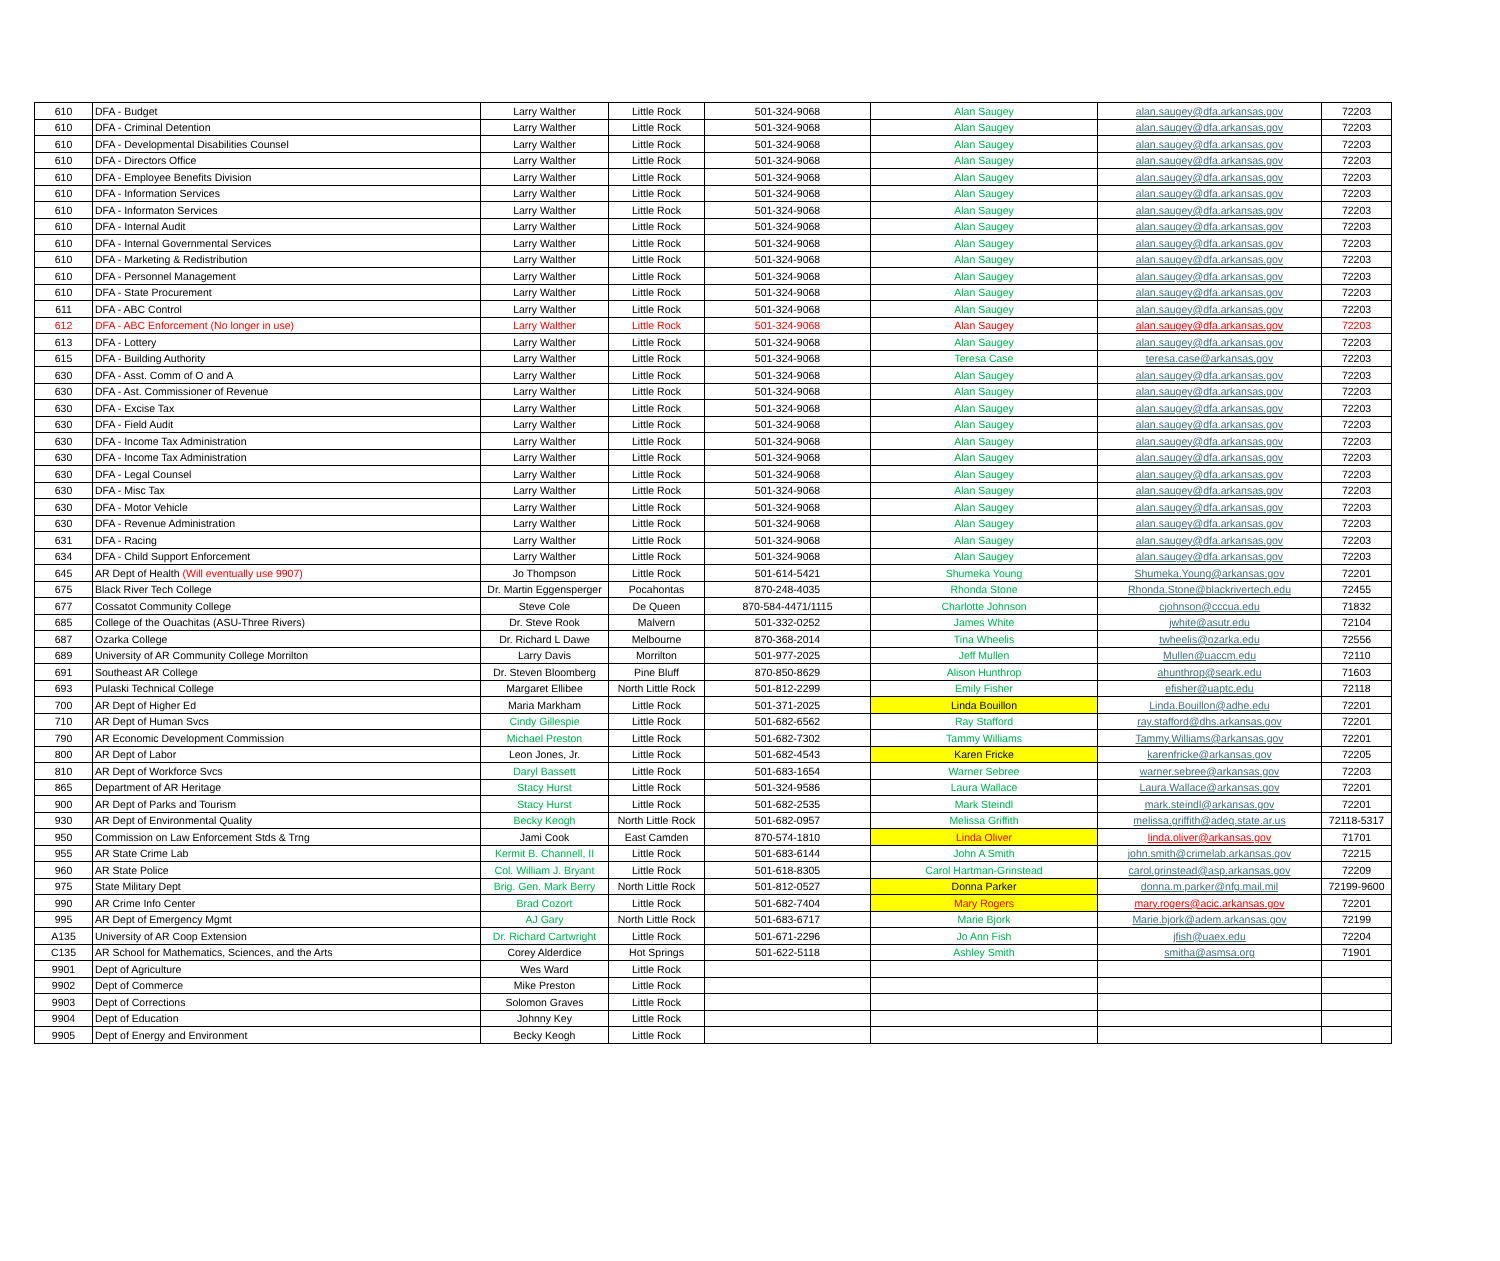| 610 | DFA - Budget | Larry Walther | Little Rock | 501-324-9068 | Alan Saugey | alan.saugey@dfa.arkansas.gov | 72203 |
| 610 | DFA - Criminal Detention | Larry Walther | Little Rock | 501-324-9068 | Alan Saugey | alan.saugey@dfa.arkansas.gov | 72203 |
| 610 | DFA - Developmental Disabilities Counsel | Larry Walther | Little Rock | 501-324-9068 | Alan Saugey | alan.saugey@dfa.arkansas.gov | 72203 |
| 610 | DFA - Directors Office | Larry Walther | Little Rock | 501-324-9068 | Alan Saugey | alan.saugey@dfa.arkansas.gov | 72203 |
| 610 | DFA - Employee Benefits Division | Larry Walther | Little Rock | 501-324-9068 | Alan Saugey | alan.saugey@dfa.arkansas.gov | 72203 |
| 610 | DFA - Information Services | Larry Walther | Little Rock | 501-324-9068 | Alan Saugey | alan.saugey@dfa.arkansas.gov | 72203 |
| 610 | DFA - Informaton Services | Larry Walther | Little Rock | 501-324-9068 | Alan Saugey | alan.saugey@dfa.arkansas.gov | 72203 |
| 610 | DFA - Internal Audit | Larry Walther | Little Rock | 501-324-9068 | Alan Saugey | alan.saugey@dfa.arkansas.gov | 72203 |
| 610 | DFA - Internal Governmental Services | Larry Walther | Little Rock | 501-324-9068 | Alan Saugey | alan.saugey@dfa.arkansas.gov | 72203 |
| 610 | DFA - Marketing & Redistribution | Larry Walther | Little Rock | 501-324-9068 | Alan Saugey | alan.saugey@dfa.arkansas.gov | 72203 |
| 610 | DFA - Personnel Management | Larry Walther | Little Rock | 501-324-9068 | Alan Saugey | alan.saugey@dfa.arkansas.gov | 72203 |
| 610 | DFA - State Procurement | Larry Walther | Little Rock | 501-324-9068 | Alan Saugey | alan.saugey@dfa.arkansas.gov | 72203 |
| 611 | DFA - ABC Control | Larry Walther | Little Rock | 501-324-9068 | Alan Saugey | alan.saugey@dfa.arkansas.gov | 72203 |
| 612 | DFA - ABC Enforcement (No longer in use) | Larry Walther | Little Rock | 501-324-9068 | Alan Saugey | alan.saugey@dfa.arkansas.gov | 72203 |
| 613 | DFA - Lottery | Larry Walther | Little Rock | 501-324-9068 | Alan Saugey | alan.saugey@dfa.arkansas.gov | 72203 |
| 615 | DFA - Building Authority | Larry Walther | Little Rock | 501-324-9068 | Teresa Case | teresa.case@arkansas.gov | 72203 |
| 630 | DFA - Asst. Comm of O and A | Larry Walther | Little Rock | 501-324-9068 | Alan Saugey | alan.saugey@dfa.arkansas.gov | 72203 |
| 630 | DFA - Ast. Commissioner of Revenue | Larry Walther | Little Rock | 501-324-9068 | Alan Saugey | alan.saugey@dfa.arkansas.gov | 72203 |
| 630 | DFA - Excise Tax | Larry Walther | Little Rock | 501-324-9068 | Alan Saugey | alan.saugey@dfa.arkansas.gov | 72203 |
| 630 | DFA - Field Audit | Larry Walther | Little Rock | 501-324-9068 | Alan Saugey | alan.saugey@dfa.arkansas.gov | 72203 |
| 630 | DFA - Income Tax Administration | Larry Walther | Little Rock | 501-324-9068 | Alan Saugey | alan.saugey@dfa.arkansas.gov | 72203 |
| 630 | DFA - Income Tax Administration | Larry Walther | Little Rock | 501-324-9068 | Alan Saugey | alan.saugey@dfa.arkansas.gov | 72203 |
| 630 | DFA - Legal Counsel | Larry Walther | Little Rock | 501-324-9068 | Alan Saugey | alan.saugey@dfa.arkansas.gov | 72203 |
| 630 | DFA - Misc Tax | Larry Walther | Little Rock | 501-324-9068 | Alan Saugey | alan.saugey@dfa.arkansas.gov | 72203 |
| 630 | DFA - Motor Vehicle | Larry Walther | Little Rock | 501-324-9068 | Alan Saugey | alan.saugey@dfa.arkansas.gov | 72203 |
| 630 | DFA - Revenue Administration | Larry Walther | Little Rock | 501-324-9068 | Alan Saugey | alan.saugey@dfa.arkansas.gov | 72203 |
| 631 | DFA - Racing | Larry Walther | Little Rock | 501-324-9068 | Alan Saugey | alan.saugey@dfa.arkansas.gov | 72203 |
| 634 | DFA - Child Support Enforcement | Larry Walther | Little Rock | 501-324-9068 | Alan Saugey | alan.saugey@dfa.arkansas.gov | 72203 |
| 645 | AR Dept of Health (Will eventually use 9907) | Jo Thompson | Little Rock | 501-614-5421 | Shumeka Young | Shumeka.Young@arkansas.gov | 72201 |
| 675 | Black River Tech College | Dr. Martin Eggensperger | Pocahontas | 870-248-4035 | Rhonda Stone | Rhonda.Stone@blackrivertech.edu | 72455 |
| 677 | Cossatot Community College | Steve Cole | De Queen | 870-584-4471/1115 | Charlotte Johnson | cjohnson@cccua.edu | 71832 |
| 685 | College of the Ouachitas (ASU-Three Rivers) | Dr. Steve Rook | Malvern | 501-332-0252 | James White | jwhite@asutr.edu | 72104 |
| 687 | Ozarka College | Dr. Richard L Dawe | Melbourne | 870-368-2014 | Tina Wheelis | twheelis@ozarka.edu | 72556 |
| 689 | University of AR Community College Morrilton | Larry Davis | Morrilton | 501-977-2025 | Jeff Mullen | Mullen@uaccm.edu | 72110 |
| 691 | Southeast AR College | Dr. Steven Bloomberg | Pine Bluff | 870-850-8629 | Alison Hunthrop | ahunthrop@seark.edu | 71603 |
| 693 | Pulaski Technical College | Margaret Ellibee | North Little Rock | 501-812-2299 | Emily Fisher | efisher@uaptc.edu | 72118 |
| 700 | AR Dept of Higher Ed | Maria Markham | Little Rock | 501-371-2025 | Linda Bouillon | Linda.Bouillon@adhe.edu | 72201 |
| 710 | AR Dept of Human Svcs | Cindy Gillespie | Little Rock | 501-682-6562 | Ray Stafford | ray.stafford@dhs.arkansas.gov | 72201 |
| 790 | AR Economic Development Commission | Michael Preston | Little Rock | 501-682-7302 | Tammy Williams | Tammy.Williams@arkansas.gov | 72201 |
| 800 | AR Dept of Labor | Leon Jones, Jr. | Little Rock | 501-682-4543 | Karen Fricke | karenfricke@arkansas.gov | 72205 |
| 810 | AR Dept of Workforce Svcs | Daryl Bassett | Little Rock | 501-683-1654 | Warner Sebree | warner.sebree@arkansas.gov | 72203 |
| 865 | Department of AR Heritage | Stacy Hurst | Little Rock | 501-324-9586 | Laura Wallace | Laura.Wallace@arkansas.gov | 72201 |
| 900 | AR Dept of Parks and Tourism | Stacy Hurst | Little Rock | 501-682-2535 | Mark Steindl | mark.steindl@arkansas.gov | 72201 |
| 930 | AR Dept of Environmental Quality | Becky Keogh | North Little Rock | 501-682-0957 | Melissa Griffith | melissa.griffith@adeq.state.ar.us | 72118-5317 |
| 950 | Commission on Law Enforcement Stds & Trng | Jami Cook | East Camden | 870-574-1810 | Linda Oliver | linda.oliver@arkansas.gov | 71701 |
| 955 | AR State Crime Lab | Kermit B. Channell, II | Little Rock | 501-683-6144 | John A Smith | john.smith@crimelab.arkansas.gov | 72215 |
| 960 | AR State Police | Col. William J. Bryant | Little Rock | 501-618-8305 | Carol Hartman-Grinstead | carol.grinstead@asp.arkansas.gov | 72209 |
| 975 | State Military Dept | Brig. Gen. Mark Berry | North Little Rock | 501-812-0527 | Donna Parker | donna.m.parker@nfg.mail.mil | 72199-9600 |
| 990 | AR Crime Info Center | Brad Cozort | Little Rock | 501-682-7404 | Mary Rogers | mary.rogers@acic.arkansas.gov | 72201 |
| 995 | AR Dept of Emergency Mgmt | AJ Gary | North Little Rock | 501-683-6717 | Marie Bjork | Marie.bjork@adem.arkansas.gov | 72199 |
| A135 | University of AR Coop Extension | Dr. Richard Cartwright | Little Rock | 501-671-2296 | Jo Ann Fish | jfish@uaex.edu | 72204 |
| C135 | AR School for Mathematics, Sciences, and the Arts | Corey Alderdice | Hot Springs | 501-622-5118 | Ashley Smith | smitha@asmsa.org | 71901 |
| 9901 | Dept of Agriculture | Wes Ward | Little Rock | | | | |
| 9902 | Dept of Commerce | Mike Preston | Little Rock | | | | |
| 9903 | Dept of Corrections | Solomon Graves | Little Rock | | | | |
| 9904 | Dept of Education | Johnny Key | Little Rock | | | | |
| 9905 | Dept of Energy and Environment | Becky Keogh | Little Rock | | | | |